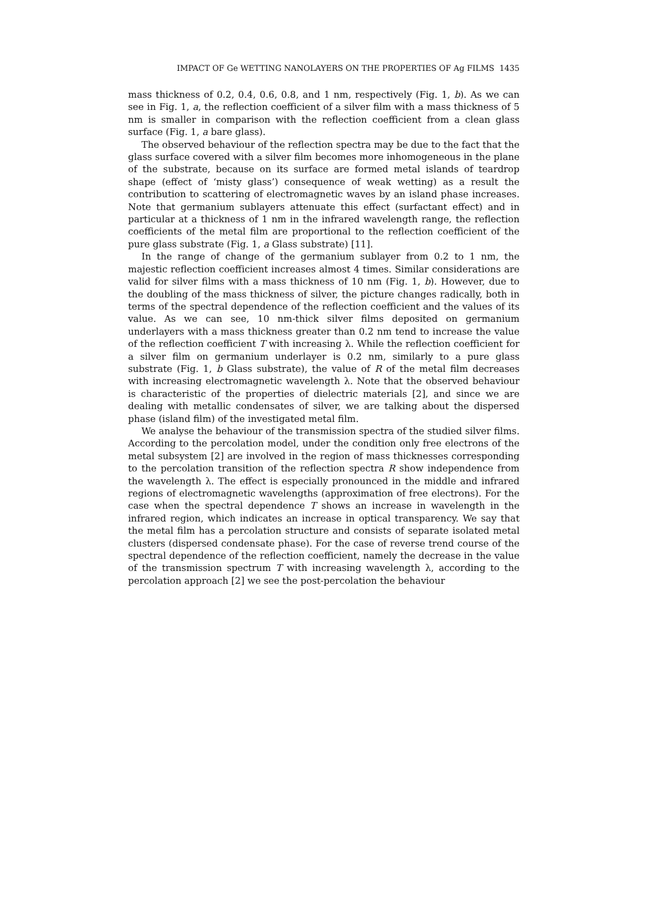IMPACT OF Ge WETTING NANOLAYERS ON THE PROPERTIES OF Ag FILMS 1435
mass thickness of 0.2, 0.4, 0.6, 0.8, and 1 nm, respectively (Fig. 1, b). As we can see in Fig. 1, a, the reflection coefficient of a silver film with a mass thickness of 5 nm is smaller in comparison with the reflection coefficient from a clean glass surface (Fig. 1, a bare glass).
The observed behaviour of the reflection spectra may be due to the fact that the glass surface covered with a silver film becomes more inhomogeneous in the plane of the substrate, because on its surface are formed metal islands of teardrop shape (effect of ‘misty glass’) consequence of weak wetting) as a result the contribution to scattering of electromagnetic waves by an island phase increases. Note that germanium sublayers attenuate this effect (surfactant effect) and in particular at a thickness of 1 nm in the infrared wavelength range, the reflection coefficients of the metal film are proportional to the reflection coefficient of the pure glass substrate (Fig. 1, a Glass substrate) [11].
In the range of change of the germanium sublayer from 0.2 to 1 nm, the majestic reflection coefficient increases almost 4 times. Similar considerations are valid for silver films with a mass thickness of 10 nm (Fig. 1, b). However, due to the doubling of the mass thickness of silver, the picture changes radically, both in terms of the spectral dependence of the reflection coefficient and the values of its value. As we can see, 10 nm-thick silver films deposited on germanium underlayers with a mass thickness greater than 0.2 nm tend to increase the value of the reflection coefficient T with increasing λ. While the reflection coefficient for a silver film on germanium underlayer is 0.2 nm, similarly to a pure glass substrate (Fig. 1, b Glass substrate), the value of R of the metal film decreases with increasing electromagnetic wavelength λ. Note that the observed behaviour is characteristic of the properties of dielectric materials [2], and since we are dealing with metallic condensates of silver, we are talking about the dispersed phase (island film) of the investigated metal film.
We analyse the behaviour of the transmission spectra of the studied silver films. According to the percolation model, under the condition only free electrons of the metal subsystem [2] are involved in the region of mass thicknesses corresponding to the percolation transition of the reflection spectra R show independence from the wavelength λ. The effect is especially pronounced in the middle and infrared regions of electromagnetic wavelengths (approximation of free electrons). For the case when the spectral dependence T shows an increase in wavelength in the infrared region, which indicates an increase in optical transparency. We say that the metal film has a percolation structure and consists of separate isolated metal clusters (dispersed condensate phase). For the case of reverse trend course of the spectral dependence of the reflection coefficient, namely the decrease in the value of the transmission spectrum T with increasing wavelength λ, according to the percolation approach [2] we see the post-percolation the behaviour